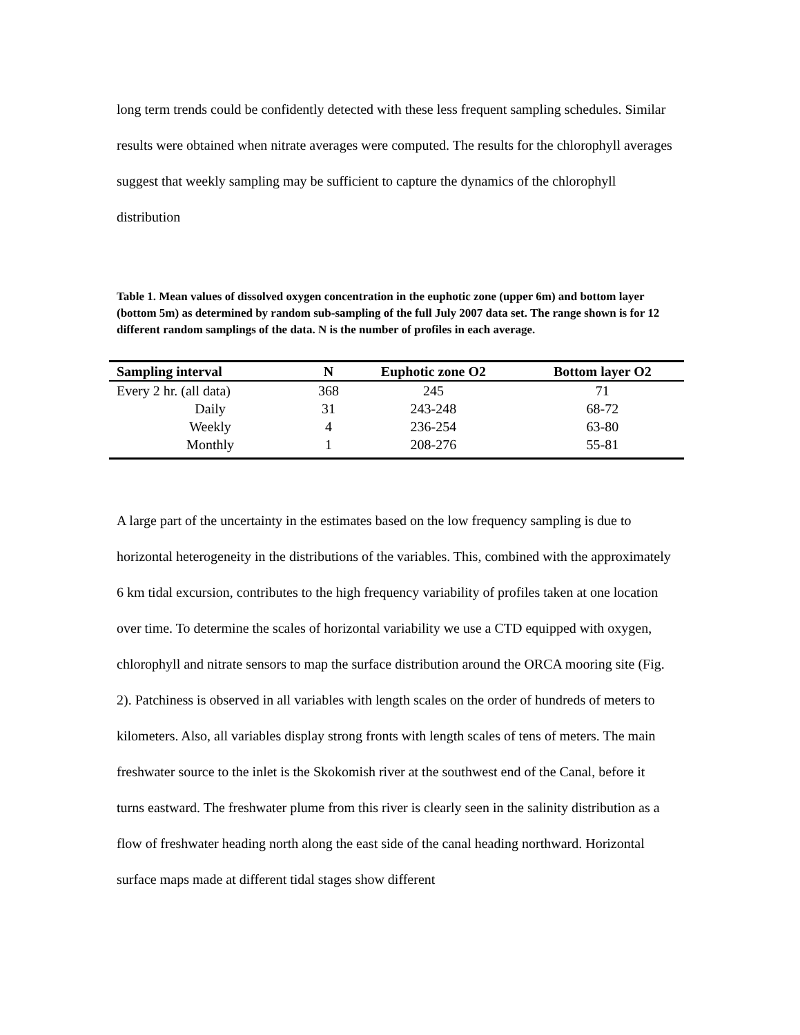long term trends could be confidently detected with these less frequent sampling schedules. Similar results were obtained when nitrate averages were computed. The results for the chlorophyll averages suggest that weekly sampling may be sufficient to capture the dynamics of the chlorophyll distribution
Table 1. Mean values of dissolved oxygen concentration in the euphotic zone (upper 6m) and bottom layer (bottom 5m) as determined by random sub-sampling of the full July 2007 data set. The range shown is for 12 different random samplings of the data. N is the number of profiles in each average.
| Sampling interval | N | Euphotic zone O2 | Bottom layer O2 |
| --- | --- | --- | --- |
| Every 2 hr. (all data) | 368 | 245 | 71 |
| Daily | 31 | 243-248 | 68-72 |
| Weekly | 4 | 236-254 | 63-80 |
| Monthly | 1 | 208-276 | 55-81 |
A large part of the uncertainty in the estimates based on the low frequency sampling is due to horizontal heterogeneity in the distributions of the variables. This, combined with the approximately 6 km tidal excursion, contributes to the high frequency variability of profiles taken at one location over time. To determine the scales of horizontal variability we use a CTD equipped with oxygen, chlorophyll and nitrate sensors to map the surface distribution around the ORCA mooring site (Fig. 2). Patchiness is observed in all variables with length scales on the order of hundreds of meters to kilometers. Also, all variables display strong fronts with length scales of tens of meters. The main freshwater source to the inlet is the Skokomish river at the southwest end of the Canal, before it turns eastward. The freshwater plume from this river is clearly seen in the salinity distribution as a flow of freshwater heading north along the east side of the canal heading northward. Horizontal surface maps made at different tidal stages show different